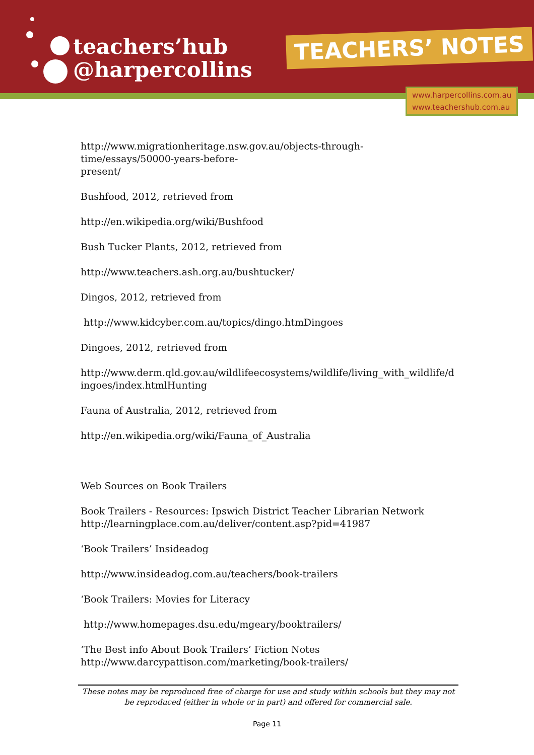teachers’hub
@harpercollins
TEACHERS’ NOTES
www.harpercollins.com.au
www.teachershub.com.au
http://www.migrationheritage.nsw.gov.au/objects-through-
time/essays/50000-years-before-
present/
Bushfood, 2012, retrieved from
http://en.wikipedia.org/wiki/Bushfood
Bush Tucker Plants, 2012, retrieved from
http://www.teachers.ash.org.au/bushtucker/
Dingos, 2012, retrieved from
http://www.kidcyber.com.au/topics/dingo.htmDingoes
Dingoes, 2012, retrieved from
http://www.derm.qld.gov.au/wildlifeecosystems/wildlife/living_with_wildlife/d ingoes/index.htmlHunting
Fauna of Australia, 2012, retrieved from
http://en.wikipedia.org/wiki/Fauna_of_Australia
Web Sources on Book Trailers
Book Trailers - Resources: Ipswich District Teacher Librarian Network http://learningplace.com.au/deliver/content.asp?pid=41987
‘Book Trailers’ Insideadog
http://www.insideadog.com.au/teachers/book-trailers
‘Book Trailers: Movies for Literacy
http://www.homepages.dsu.edu/mgeary/booktrailers/
‘The Best info About Book Trailers’ Fiction Notes
http://www.darcypattison.com/marketing/book-trailers/
These notes may be reproduced free of charge for use and study within schools but they may not be reproduced (either in whole or in part) and offered for commercial sale.
Page 11